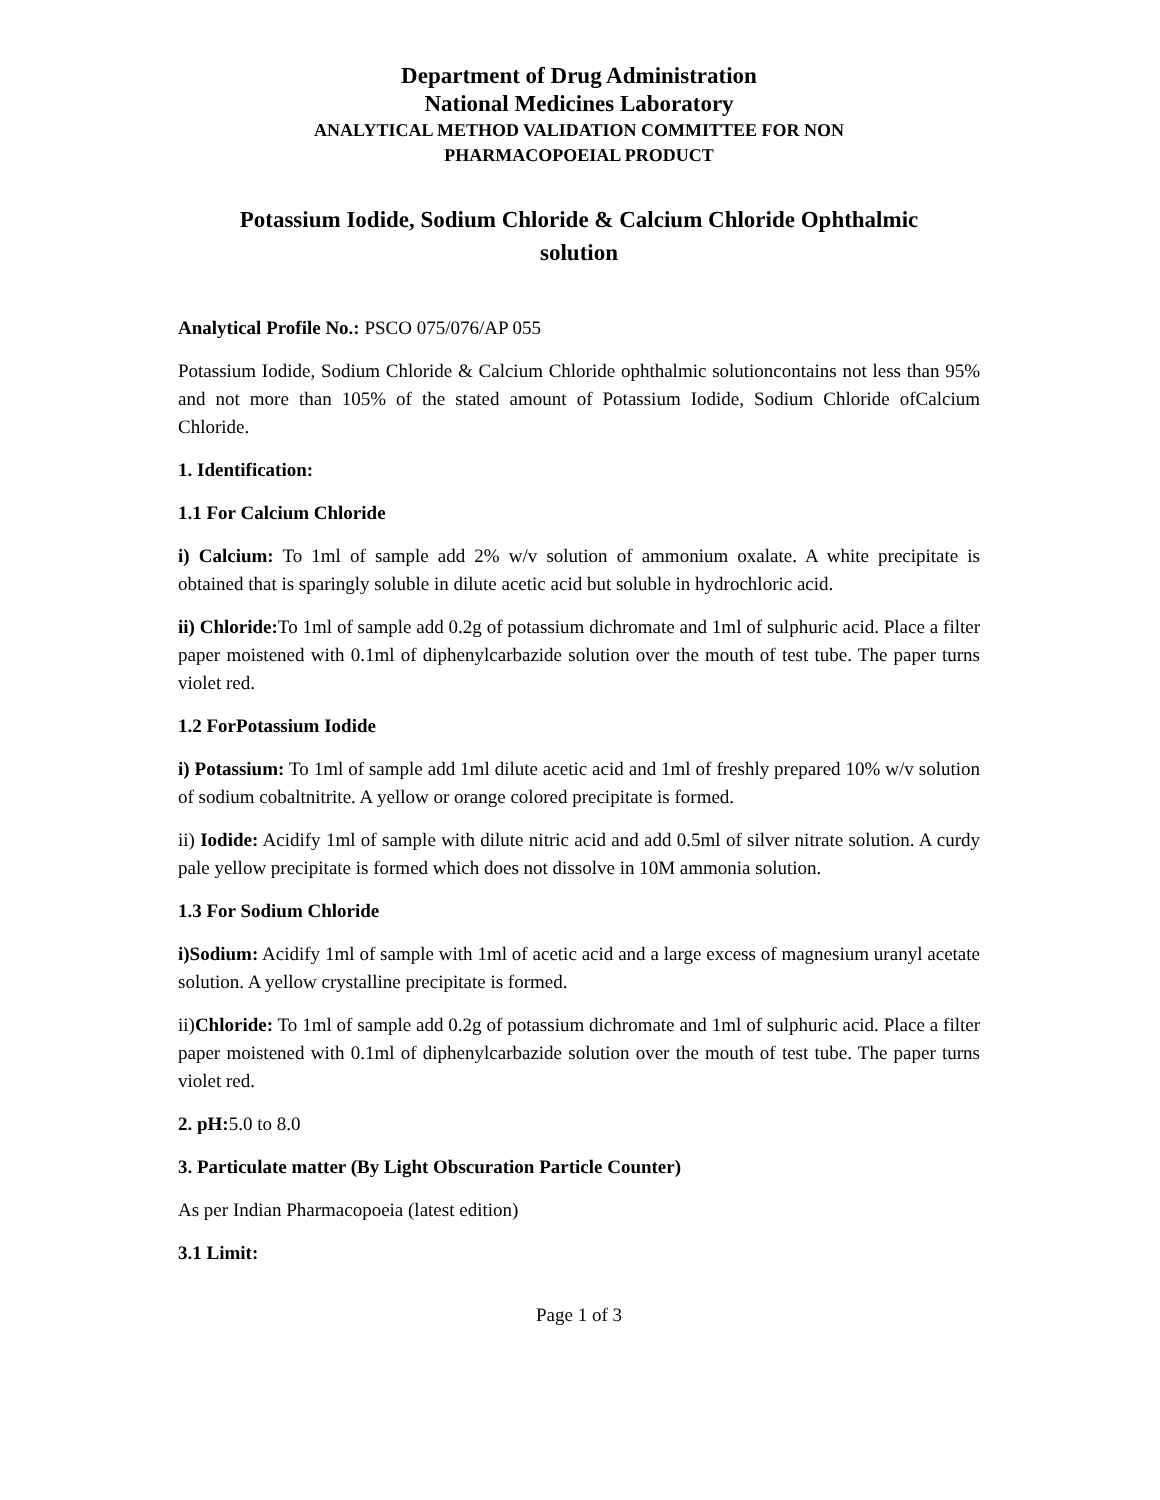Department of Drug Administration
National Medicines Laboratory
ANALYTICAL METHOD VALIDATION COMMITTEE FOR NON
PHARMACOPOEIAL PRODUCT
Potassium Iodide, Sodium Chloride & Calcium Chloride Ophthalmic
solution
Analytical Profile No.: PSCO 075/076/AP 055
Potassium Iodide, Sodium Chloride & Calcium Chloride ophthalmic solutioncontains not less than 95% and not more than 105% of the stated amount of Potassium Iodide, Sodium Chloride ofCalcium Chloride.
1. Identification:
1.1 For Calcium Chloride
i) Calcium: To 1ml of sample add 2% w/v solution of ammonium oxalate. A white precipitate is obtained that is sparingly soluble in dilute acetic acid but soluble in hydrochloric acid.
ii) Chloride: To 1ml of sample add 0.2g of potassium dichromate and 1ml of sulphuric acid. Place a filter paper moistened with 0.1ml of diphenylcarbazide solution over the mouth of test tube. The paper turns violet red.
1.2 ForPotassium Iodide
i) Potassium: To 1ml of sample add 1ml dilute acetic acid and 1ml of freshly prepared 10% w/v solution of sodium cobaltnitrite. A yellow or orange colored precipitate is formed.
ii) Iodide: Acidify 1ml of sample with dilute nitric acid and add 0.5ml of silver nitrate solution. A curdy pale yellow precipitate is formed which does not dissolve in 10M ammonia solution.
1.3 For Sodium Chloride
i)Sodium: Acidify 1ml of sample with 1ml of acetic acid and a large excess of magnesium uranyl acetate solution. A yellow crystalline precipitate is formed.
ii)Chloride: To 1ml of sample add 0.2g of potassium dichromate and 1ml of sulphuric acid. Place a filter paper moistened with 0.1ml of diphenylcarbazide solution over the mouth of test tube. The paper turns violet red.
2. pH: 5.0 to 8.0
3. Particulate matter (By Light Obscuration Particle Counter)
As per Indian Pharmacopoeia (latest edition)
3.1 Limit:
Page 1 of 3